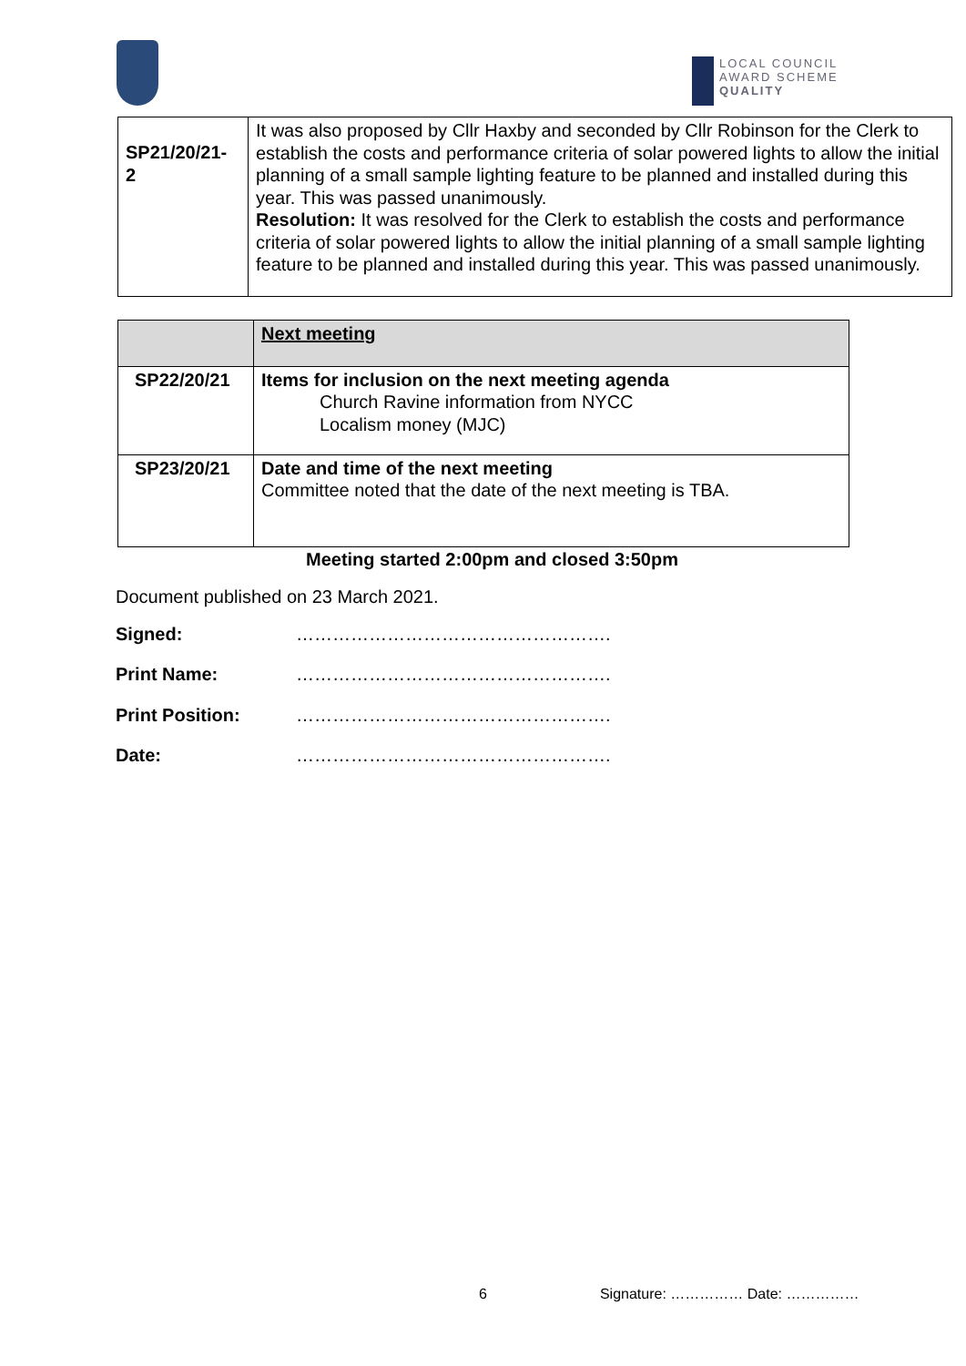LOCAL COUNCIL
AWARD SCHEME
QUALITY
| SP21/20/21- 2 | It was also proposed by Cllr Haxby and seconded by Cllr Robinson for the Clerk to establish the costs and performance criteria of solar powered lights to allow the initial planning of a small sample lighting feature to be planned and installed during this year. This was passed unanimously. Resolution: It was resolved for the Clerk to establish the costs and performance criteria of solar powered lights to allow the initial planning of a small sample lighting feature to be planned and installed during this year. This was passed unanimously. |
| | Next meeting |
| SP22/20/21 | Items for inclusion on the next meeting agenda Church Ravine information from NYCC Localism money (MJC) |
| SP23/20/21 | Date and time of the next meeting Committee noted that the date of the next meeting is TBA. |
Meeting started 2:00pm and closed 3:50pm
Document published on 23 March 2021.
Signed: …………………………………………….
Print Name: …………………………………………….
Print Position: …………………………………………….
Date: …………………………………………….
6 Signature: …………… Date: ……………